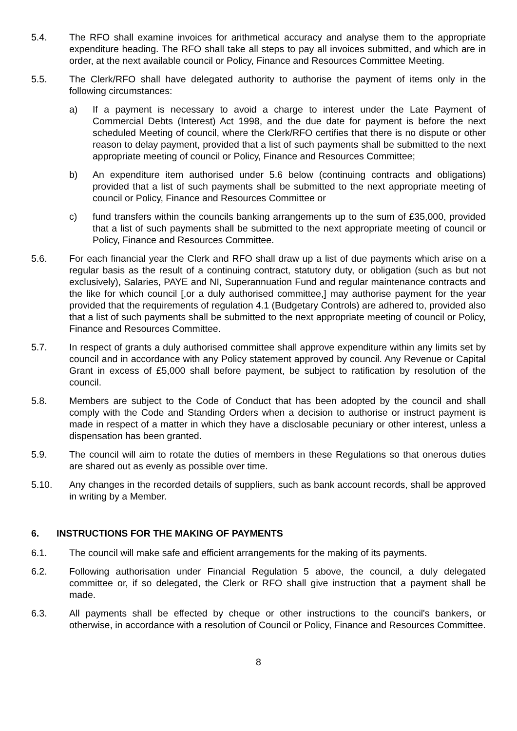5.4. The RFO shall examine invoices for arithmetical accuracy and analyse them to the appropriate expenditure heading. The RFO shall take all steps to pay all invoices submitted, and which are in order, at the next available council or Policy, Finance and Resources Committee Meeting.
5.5. The Clerk/RFO shall have delegated authority to authorise the payment of items only in the following circumstances:
a) If a payment is necessary to avoid a charge to interest under the Late Payment of Commercial Debts (Interest) Act 1998, and the due date for payment is before the next scheduled Meeting of council, where the Clerk/RFO certifies that there is no dispute or other reason to delay payment, provided that a list of such payments shall be submitted to the next appropriate meeting of council or Policy, Finance and Resources Committee;
b) An expenditure item authorised under 5.6 below (continuing contracts and obligations) provided that a list of such payments shall be submitted to the next appropriate meeting of council or Policy, Finance and Resources Committee or
c) fund transfers within the councils banking arrangements up to the sum of £35,000, provided that a list of such payments shall be submitted to the next appropriate meeting of council or Policy, Finance and Resources Committee.
5.6. For each financial year the Clerk and RFO shall draw up a list of due payments which arise on a regular basis as the result of a continuing contract, statutory duty, or obligation (such as but not exclusively), Salaries, PAYE and NI, Superannuation Fund and regular maintenance contracts and the like for which council [,or a duly authorised committee,] may authorise payment for the year provided that the requirements of regulation 4.1 (Budgetary Controls) are adhered to, provided also that a list of such payments shall be submitted to the next appropriate meeting of council or Policy, Finance and Resources Committee.
5.7. In respect of grants a duly authorised committee shall approve expenditure within any limits set by council and in accordance with any Policy statement approved by council. Any Revenue or Capital Grant in excess of £5,000 shall before payment, be subject to ratification by resolution of the council.
5.8. Members are subject to the Code of Conduct that has been adopted by the council and shall comply with the Code and Standing Orders when a decision to authorise or instruct payment is made in respect of a matter in which they have a disclosable pecuniary or other interest, unless a dispensation has been granted.
5.9. The council will aim to rotate the duties of members in these Regulations so that onerous duties are shared out as evenly as possible over time.
5.10. Any changes in the recorded details of suppliers, such as bank account records, shall be approved in writing by a Member.
6. INSTRUCTIONS FOR THE MAKING OF PAYMENTS
6.1. The council will make safe and efficient arrangements for the making of its payments.
6.2. Following authorisation under Financial Regulation 5 above, the council, a duly delegated committee or, if so delegated, the Clerk or RFO shall give instruction that a payment shall be made.
6.3. All payments shall be effected by cheque or other instructions to the council's bankers, or otherwise, in accordance with a resolution of Council or Policy, Finance and Resources Committee.
8